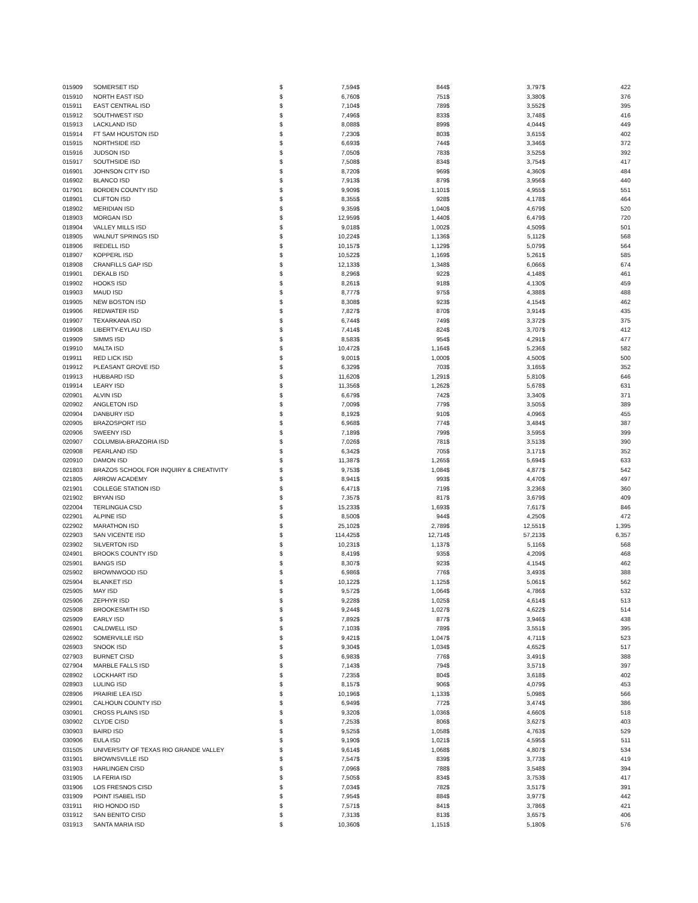| 015909 | SOMERSET ISD | $ | 7,594 | $ | 844 | $ | 3,797 | $ | 422 |
| 015910 | NORTH EAST ISD | $ | 6,760 | $ | 751 | $ | 3,380 | $ | 376 |
| 015911 | EAST CENTRAL ISD | $ | 7,104 | $ | 789 | $ | 3,552 | $ | 395 |
| 015912 | SOUTHWEST ISD | $ | 7,496 | $ | 833 | $ | 3,748 | $ | 416 |
| 015913 | LACKLAND ISD | $ | 8,088 | $ | 899 | $ | 4,044 | $ | 449 |
| 015914 | FT SAM HOUSTON ISD | $ | 7,230 | $ | 803 | $ | 3,615 | $ | 402 |
| 015915 | NORTHSIDE ISD | $ | 6,693 | $ | 744 | $ | 3,346 | $ | 372 |
| 015916 | JUDSON ISD | $ | 7,050 | $ | 783 | $ | 3,525 | $ | 392 |
| 015917 | SOUTHSIDE ISD | $ | 7,508 | $ | 834 | $ | 3,754 | $ | 417 |
| 016901 | JOHNSON CITY ISD | $ | 8,720 | $ | 969 | $ | 4,360 | $ | 484 |
| 016902 | BLANCO ISD | $ | 7,913 | $ | 879 | $ | 3,956 | $ | 440 |
| 017901 | BORDEN COUNTY ISD | $ | 9,909 | $ | 1,101 | $ | 4,955 | $ | 551 |
| 018901 | CLIFTON ISD | $ | 8,355 | $ | 928 | $ | 4,178 | $ | 464 |
| 018902 | MERIDIAN ISD | $ | 9,359 | $ | 1,040 | $ | 4,679 | $ | 520 |
| 018903 | MORGAN ISD | $ | 12,959 | $ | 1,440 | $ | 6,479 | $ | 720 |
| 018904 | VALLEY MILLS ISD | $ | 9,018 | $ | 1,002 | $ | 4,509 | $ | 501 |
| 018905 | WALNUT SPRINGS ISD | $ | 10,224 | $ | 1,136 | $ | 5,112 | $ | 568 |
| 018906 | IREDELL ISD | $ | 10,157 | $ | 1,129 | $ | 5,079 | $ | 564 |
| 018907 | KOPPERL ISD | $ | 10,522 | $ | 1,169 | $ | 5,261 | $ | 585 |
| 018908 | CRANFILLS GAP ISD | $ | 12,133 | $ | 1,348 | $ | 6,066 | $ | 674 |
| 019901 | DEKALB ISD | $ | 8,296 | $ | 922 | $ | 4,148 | $ | 461 |
| 019902 | HOOKS ISD | $ | 8,261 | $ | 918 | $ | 4,130 | $ | 459 |
| 019903 | MAUD ISD | $ | 8,777 | $ | 975 | $ | 4,388 | $ | 488 |
| 019905 | NEW BOSTON ISD | $ | 8,308 | $ | 923 | $ | 4,154 | $ | 462 |
| 019906 | REDWATER ISD | $ | 7,827 | $ | 870 | $ | 3,914 | $ | 435 |
| 019907 | TEXARKANA ISD | $ | 6,744 | $ | 749 | $ | 3,372 | $ | 375 |
| 019908 | LIBERTY-EYLAU ISD | $ | 7,414 | $ | 824 | $ | 3,707 | $ | 412 |
| 019909 | SIMMS ISD | $ | 8,583 | $ | 954 | $ | 4,291 | $ | 477 |
| 019910 | MALTA ISD | $ | 10,472 | $ | 1,164 | $ | 5,236 | $ | 582 |
| 019911 | RED LICK ISD | $ | 9,001 | $ | 1,000 | $ | 4,500 | $ | 500 |
| 019912 | PLEASANT GROVE ISD | $ | 6,329 | $ | 703 | $ | 3,165 | $ | 352 |
| 019913 | HUBBARD ISD | $ | 11,620 | $ | 1,291 | $ | 5,810 | $ | 646 |
| 019914 | LEARY ISD | $ | 11,356 | $ | 1,262 | $ | 5,678 | $ | 631 |
| 020901 | ALVIN ISD | $ | 6,679 | $ | 742 | $ | 3,340 | $ | 371 |
| 020902 | ANGLETON ISD | $ | 7,009 | $ | 779 | $ | 3,505 | $ | 389 |
| 020904 | DANBURY ISD | $ | 8,192 | $ | 910 | $ | 4,096 | $ | 455 |
| 020905 | BRAZOSPORT ISD | $ | 6,968 | $ | 774 | $ | 3,484 | $ | 387 |
| 020906 | SWEENY ISD | $ | 7,189 | $ | 799 | $ | 3,595 | $ | 399 |
| 020907 | COLUMBIA-BRAZORIA ISD | $ | 7,026 | $ | 781 | $ | 3,513 | $ | 390 |
| 020908 | PEARLAND ISD | $ | 6,342 | $ | 705 | $ | 3,171 | $ | 352 |
| 020910 | DAMON ISD | $ | 11,387 | $ | 1,265 | $ | 5,694 | $ | 633 |
| 021803 | BRAZOS SCHOOL FOR INQUIRY & CREATIVITY | $ | 9,753 | $ | 1,084 | $ | 4,877 | $ | 542 |
| 021805 | ARROW ACADEMY | $ | 8,941 | $ | 993 | $ | 4,470 | $ | 497 |
| 021901 | COLLEGE STATION ISD | $ | 6,471 | $ | 719 | $ | 3,236 | $ | 360 |
| 021902 | BRYAN ISD | $ | 7,357 | $ | 817 | $ | 3,679 | $ | 409 |
| 022004 | TERLINGUA CSD | $ | 15,233 | $ | 1,693 | $ | 7,617 | $ | 846 |
| 022901 | ALPINE ISD | $ | 8,500 | $ | 944 | $ | 4,250 | $ | 472 |
| 022902 | MARATHON ISD | $ | 25,102 | $ | 2,789 | $ | 12,551 | $ | 1,395 |
| 022903 | SAN VICENTE ISD | $ | 114,425 | $ | 12,714 | $ | 57,213 | $ | 6,357 |
| 023902 | SILVERTON ISD | $ | 10,231 | $ | 1,137 | $ | 5,116 | $ | 568 |
| 024901 | BROOKS COUNTY ISD | $ | 8,419 | $ | 935 | $ | 4,209 | $ | 468 |
| 025901 | BANGS ISD | $ | 8,307 | $ | 923 | $ | 4,154 | $ | 462 |
| 025902 | BROWNWOOD ISD | $ | 6,986 | $ | 776 | $ | 3,493 | $ | 388 |
| 025904 | BLANKET ISD | $ | 10,122 | $ | 1,125 | $ | 5,061 | $ | 562 |
| 025905 | MAY ISD | $ | 9,572 | $ | 1,064 | $ | 4,786 | $ | 532 |
| 025906 | ZEPHYR ISD | $ | 9,228 | $ | 1,025 | $ | 4,614 | $ | 513 |
| 025908 | BROOKESMITH ISD | $ | 9,244 | $ | 1,027 | $ | 4,622 | $ | 514 |
| 025909 | EARLY ISD | $ | 7,892 | $ | 877 | $ | 3,946 | $ | 438 |
| 026901 | CALDWELL ISD | $ | 7,103 | $ | 789 | $ | 3,551 | $ | 395 |
| 026902 | SOMERVILLE ISD | $ | 9,421 | $ | 1,047 | $ | 4,711 | $ | 523 |
| 026903 | SNOOK ISD | $ | 9,304 | $ | 1,034 | $ | 4,652 | $ | 517 |
| 027903 | BURNET CISD | $ | 6,983 | $ | 776 | $ | 3,491 | $ | 388 |
| 027904 | MARBLE FALLS ISD | $ | 7,143 | $ | 794 | $ | 3,571 | $ | 397 |
| 028902 | LOCKHART ISD | $ | 7,235 | $ | 804 | $ | 3,618 | $ | 402 |
| 028903 | LULING ISD | $ | 8,157 | $ | 906 | $ | 4,079 | $ | 453 |
| 028906 | PRAIRIE LEA ISD | $ | 10,196 | $ | 1,133 | $ | 5,098 | $ | 566 |
| 029901 | CALHOUN COUNTY ISD | $ | 6,949 | $ | 772 | $ | 3,474 | $ | 386 |
| 030901 | CROSS PLAINS ISD | $ | 9,320 | $ | 1,036 | $ | 4,660 | $ | 518 |
| 030902 | CLYDE CISD | $ | 7,253 | $ | 806 | $ | 3,627 | $ | 403 |
| 030903 | BAIRD ISD | $ | 9,525 | $ | 1,058 | $ | 4,763 | $ | 529 |
| 030906 | EULA ISD | $ | 9,190 | $ | 1,021 | $ | 4,595 | $ | 511 |
| 031505 | UNIVERSITY OF TEXAS RIO GRANDE VALLEY | $ | 9,614 | $ | 1,068 | $ | 4,807 | $ | 534 |
| 031901 | BROWNSVILLE ISD | $ | 7,547 | $ | 839 | $ | 3,773 | $ | 419 |
| 031903 | HARLINGEN CISD | $ | 7,096 | $ | 788 | $ | 3,548 | $ | 394 |
| 031905 | LA FERIA ISD | $ | 7,505 | $ | 834 | $ | 3,753 | $ | 417 |
| 031906 | LOS FRESNOS CISD | $ | 7,034 | $ | 782 | $ | 3,517 | $ | 391 |
| 031909 | POINT ISABEL ISD | $ | 7,954 | $ | 884 | $ | 3,977 | $ | 442 |
| 031911 | RIO HONDO ISD | $ | 7,571 | $ | 841 | $ | 3,786 | $ | 421 |
| 031912 | SAN BENITO CISD | $ | 7,313 | $ | 813 | $ | 3,657 | $ | 406 |
| 031913 | SANTA MARIA ISD | $ | 10,360 | $ | 1,151 | $ | 5,180 | $ | 576 |